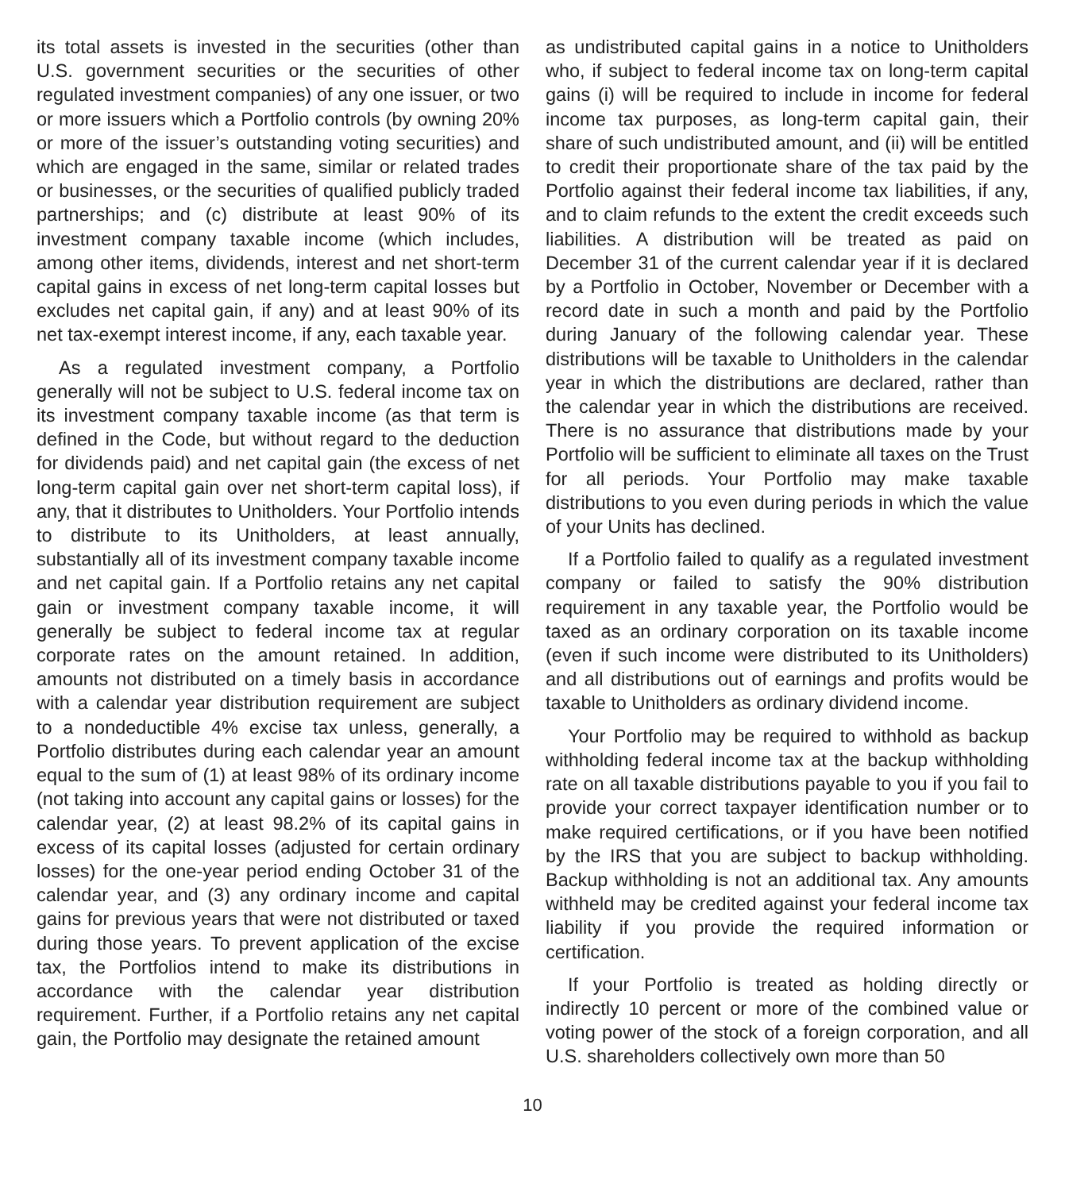its total assets is invested in the securities (other than U.S. government securities or the securities of other regulated investment companies) of any one issuer, or two or more issuers which a Portfolio controls (by owning 20% or more of the issuer’s outstanding voting securities) and which are engaged in the same, similar or related trades or businesses, or the securities of qualified publicly traded partnerships; and (c) distribute at least 90% of its investment company taxable income (which includes, among other items, dividends, interest and net short-term capital gains in excess of net long-term capital losses but excludes net capital gain, if any) and at least 90% of its net tax-exempt interest income, if any, each taxable year.
As a regulated investment company, a Portfolio generally will not be subject to U.S. federal income tax on its investment company taxable income (as that term is defined in the Code, but without regard to the deduction for dividends paid) and net capital gain (the excess of net long-term capital gain over net short-term capital loss), if any, that it distributes to Unitholders. Your Portfolio intends to distribute to its Unitholders, at least annually, substantially all of its investment company taxable income and net capital gain. If a Portfolio retains any net capital gain or investment company taxable income, it will generally be subject to federal income tax at regular corporate rates on the amount retained. In addition, amounts not distributed on a timely basis in accordance with a calendar year distribution requirement are subject to a nondeductible 4% excise tax unless, generally, a Portfolio distributes during each calendar year an amount equal to the sum of (1) at least 98% of its ordinary income (not taking into account any capital gains or losses) for the calendar year, (2) at least 98.2% of its capital gains in excess of its capital losses (adjusted for certain ordinary losses) for the one-year period ending October 31 of the calendar year, and (3) any ordinary income and capital gains for previous years that were not distributed or taxed during those years. To prevent application of the excise tax, the Portfolios intend to make its distributions in accordance with the calendar year distribution requirement. Further, if a Portfolio retains any net capital gain, the Portfolio may designate the retained amount
as undistributed capital gains in a notice to Unitholders who, if subject to federal income tax on long-term capital gains (i) will be required to include in income for federal income tax purposes, as long-term capital gain, their share of such undistributed amount, and (ii) will be entitled to credit their proportionate share of the tax paid by the Portfolio against their federal income tax liabilities, if any, and to claim refunds to the extent the credit exceeds such liabilities. A distribution will be treated as paid on December 31 of the current calendar year if it is declared by a Portfolio in October, November or December with a record date in such a month and paid by the Portfolio during January of the following calendar year. These distributions will be taxable to Unitholders in the calendar year in which the distributions are declared, rather than the calendar year in which the distributions are received. There is no assurance that distributions made by your Portfolio will be sufficient to eliminate all taxes on the Trust for all periods. Your Portfolio may make taxable distributions to you even during periods in which the value of your Units has declined.
If a Portfolio failed to qualify as a regulated investment company or failed to satisfy the 90% distribution requirement in any taxable year, the Portfolio would be taxed as an ordinary corporation on its taxable income (even if such income were distributed to its Unitholders) and all distributions out of earnings and profits would be taxable to Unitholders as ordinary dividend income.
Your Portfolio may be required to withhold as backup withholding federal income tax at the backup withholding rate on all taxable distributions payable to you if you fail to provide your correct taxpayer identification number or to make required certifications, or if you have been notified by the IRS that you are subject to backup withholding. Backup withholding is not an additional tax. Any amounts withheld may be credited against your federal income tax liability if you provide the required information or certification.
If your Portfolio is treated as holding directly or indirectly 10 percent or more of the combined value or voting power of the stock of a foreign corporation, and all U.S. shareholders collectively own more than 50
10